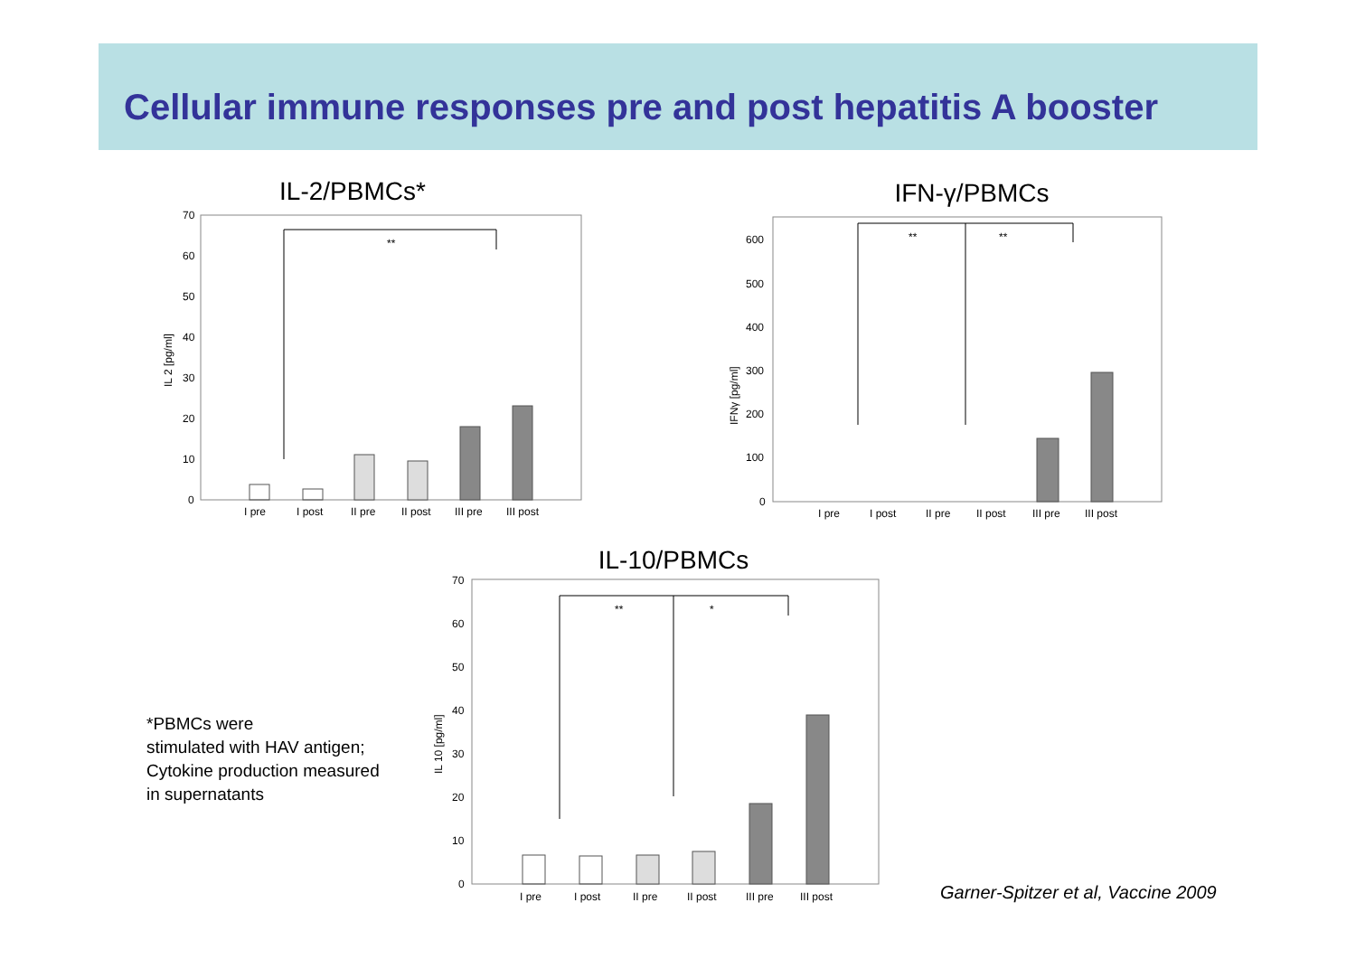Cellular immune responses pre and post hepatitis A booster
IL-2/PBMCs*
IL 2 [pg/ml]
70
60
50
40
30
20
10
0
**
I pre
I post
II pre
II post
III pre
III post
IFN-γ/PBMCs
IFNγ [pg/ml]
600
500
400
300
200
100
0
**
**
I pre
I post
II pre
II post
III pre
III post
IL-10/PBMCs
IL 10 [pg/ml]
70
60
50
40
30
20
10
0
**
*
I pre
I post
II pre
II post
III pre
III post
*PBMCs were
stimulated with HAV antigen;
Cytokine production measured
in supernatants
Garner-Spitzer et al, Vaccine 2009